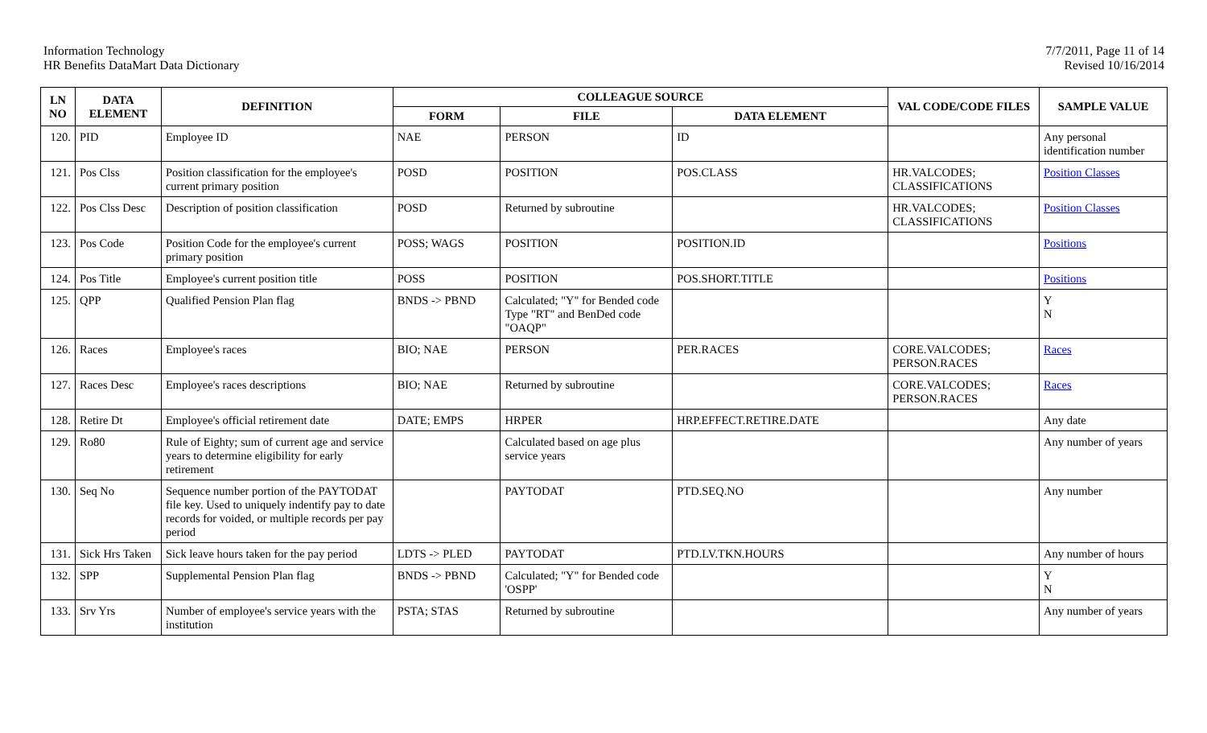Information Technology
HR Benefits DataMart Data Dictionary
7/7/2011, Page 11 of 14
Revised 10/16/2014
| LN NO | DATA ELEMENT | DEFINITION | COLLEAGUE SOURCE | | | VAL CODE/CODE FILES | SAMPLE VALUE |
| --- | --- | --- | --- | --- | --- | --- | --- |
| | | | FORM | FILE | DATA ELEMENT | | |
| 120. | PID | Employee ID | NAE | PERSON | ID | | Any personal identification number |
| 121. | Pos Clss | Position classification for the employee's current primary position | POSD | POSITION | POS.CLASS | HR.VALCODES; CLASSIFICATIONS | Position Classes |
| 122. | Pos Clss Desc | Description of position classification | POSD | Returned by subroutine | | HR.VALCODES; CLASSIFICATIONS | Position Classes |
| 123. | Pos Code | Position Code for the employee's current primary position | POSS; WAGS | POSITION | POSITION.ID | | Positions |
| 124. | Pos Title | Employee's current position title | POSS | POSITION | POS.SHORT.TITLE | | Positions |
| 125. | QPP | Qualified Pension Plan flag | BNDS -> PBND | Calculated; "Y" for Bended code Type "RT" and BenDed code "OAQP" | | | Y N |
| 126. | Races | Employee's races | BIO; NAE | PERSON | PER.RACES | CORE.VALCODES; PERSON.RACES | Races |
| 127. | Races Desc | Employee's races descriptions | BIO; NAE | Returned by subroutine | | CORE.VALCODES; PERSON.RACES | Races |
| 128. | Retire Dt | Employee's official retirement date | DATE; EMPS | HRPER | HRP.EFFECT.RETIRE.DATE | | Any date |
| 129. | Ro80 | Rule of Eighty; sum of current age and service years to determine eligibility for early retirement | | Calculated based on age plus service years | | | Any number of years |
| 130. | Seq No | Sequence number portion of the PAYTODAT file key. Used to uniquely indentify pay to date records for voided, or multiple records per pay period | | PAYTODAT | PTD.SEQ.NO | | Any number |
| 131. | Sick Hrs Taken | Sick leave hours taken for the pay period | LDTS -> PLED | PAYTODAT | PTD.LV.TKN.HOURS | | Any number of hours |
| 132. | SPP | Supplemental Pension Plan flag | BNDS -> PBND | Calculated; "Y" for Bended code 'OSPP' | | | Y N |
| 133. | Srv Yrs | Number of employee's service years with the institution | PSTA; STAS | Returned by subroutine | | | Any number of years |